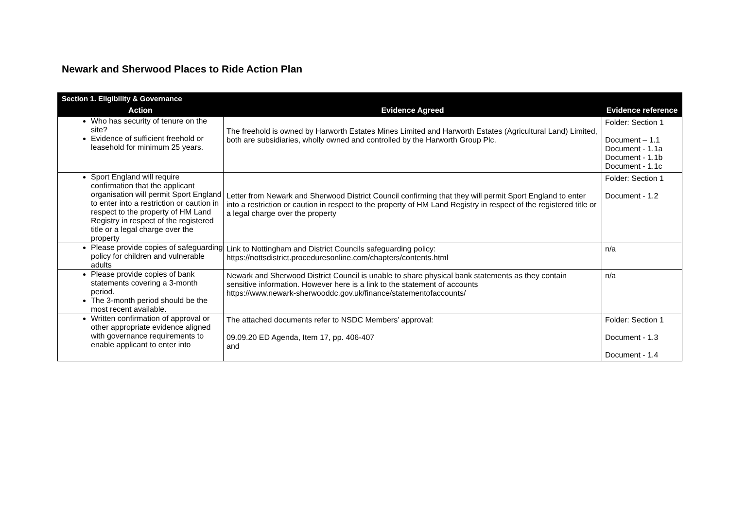Newark and Sherwood Places to Ride Action Plan
| Section 1. Eligibility & Governance | | |
| --- | --- | --- |
| Action | Evidence Agreed | Evidence reference |
| Who has security of tenure on the site? Evidence of sufficient freehold or leasehold for minimum 25 years. | The freehold is owned by Harworth Estates Mines Limited and Harworth Estates (Agricultural Land) Limited, both are subsidiaries, wholly owned and controlled by the Harworth Group Plc. | Folder: Section 1 Document – 1.1 Document - 1.1a Document - 1.1b Document - 1.1c |
| Sport England will require confirmation that the applicant organisation will permit Sport England to enter into a restriction or caution in respect to the property of HM Land Registry in respect of the registered title or a legal charge over the property | Letter from Newark and Sherwood District Council confirming that they will permit Sport England to enter into a restriction or caution in respect to the property of HM Land Registry in respect of the registered title or a legal charge over the property | Folder: Section 1 Document - 1.2 |
| Please provide copies of safeguarding policy for children and vulnerable adults | Link to Nottingham and District Councils safeguarding policy: https://nottsdistrict.proceduresonline.com/chapters/contents.html | n/a |
| Please provide copies of bank statements covering a 3-month period. The 3-month period should be the most recent available. | Newark and Sherwood District Council is unable to share physical bank statements as they contain sensitive information. However here is a link to the statement of accounts https://www.newark-sherwooddc.gov.uk/finance/statementofaccounts/ | n/a |
| Written confirmation of approval or other appropriate evidence aligned with governance requirements to enable applicant to enter into | The attached documents refer to NSDC Members’ approval: 09.09.20 ED Agenda, Item 17, pp. 406-407 and | Folder: Section 1 Document - 1.3 Document - 1.4 |